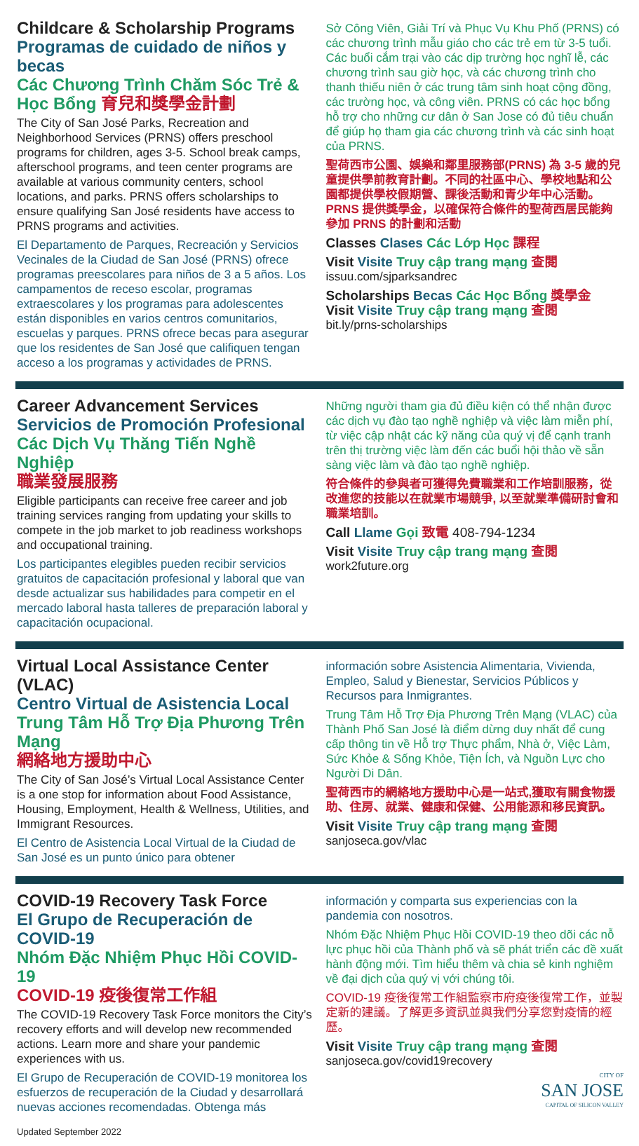Childcare & Scholarship Programs
Programas de cuidado de niños y becas
Các Chương Trình Chăm Sóc Trẻ & Học Bổng 育兒和獎學金計劃
The City of San José Parks, Recreation and Neighborhood Services (PRNS) offers preschool programs for children, ages 3-5. School break camps, afterschool programs, and teen center programs are available at various community centers, school locations, and parks. PRNS offers scholarships to ensure qualifying San José residents have access to PRNS programs and activities.
El Departamento de Parques, Recreación y Servicios Vecinales de la Ciudad de San José (PRNS) ofrece programas preescolares para niños de 3 a 5 años. Los campamentos de receso escolar, programas extraescolares y los programas para adolescentes están disponibles en varios centros comunitarios, escuelas y parques. PRNS ofrece becas para asegurar que los residentes de San José que califiquen tengan acceso a los programas y actividades de PRNS.
Sở Công Viên, Giải Trí và Phục Vụ Khu Phố (PRNS) có các chương trình mẫu giáo cho các trẻ em từ 3-5 tuổi. Các buổi cắm trại vào các dịp trường học nghĩ lễ, các chương trình sau giờ học, và các chương trình cho thanh thiếu niên ở các trung tâm sinh hoạt cộng đồng, các trường học, và công viên. PRNS có các học bổng hỗ trợ cho những cư dân ở San Jose có đủ tiêu chuẩn để giúp họ tham gia các chương trình và các sinh hoạt của PRNS.
聖荷西市公園、娛樂和鄰里服務部(PRNS) 為 3-5 歲的兒童提供學前教育計劃。不同的社區中心、學校地點和公園都提供學校假期營、課後活動和青少年中心活動。PRNS 提供獎學金，以確保符合條件的聖荷西居民能夠參加 PRNS 的計劃和活動
Classes Clases Các Lớp Học 課程
Visit Visite Truy cập trang mạng 查閱
issuu.com/sjparksandrec
Scholarships Becas Các Học Bổng 獎學金
Visit Visite Truy cập trang mạng 查閱
bit.ly/prns-scholarships
Career Advancement Services
Servicios de Promoción Profesional
Các Dịch Vụ Thăng Tiến Nghề Nghiệp
職業發展服務
Eligible participants can receive free career and job training services ranging from updating your skills to compete in the job market to job readiness workshops and occupational training.
Los participantes elegibles pueden recibir servicios gratuitos de capacitación profesional y laboral que van desde actualizar sus habilidades para competir en el mercado laboral hasta talleres de preparación laboral y capacitación ocupacional.
Những người tham gia đủ điều kiện có thể nhận được các dịch vụ đào tạo nghề nghiệp và việc làm miễn phí, từ việc cập nhật các kỹ năng của quý vị để cạnh tranh trên thị trường việc làm đến các buổi hội thảo về sẵn sàng việc làm và đào tạo nghề nghiệp.
符合條件的參與者可獲得免費職業和工作培訓服務，從改進您的技能以在就業市場競爭, 以至就業準備研討會和職業培訓。
Call Llame Gọi 致電 408-794-1234
Visit Visite Truy cập trang mạng 查閱
work2future.org
Virtual Local Assistance Center (VLAC)
Centro Virtual de Asistencia Local
Trung Tâm Hỗ Trợ Địa Phương Trên Mạng
網絡地方援助中心
The City of San José’s Virtual Local Assistance Center is a one stop for information about Food Assistance, Housing, Employment, Health & Wellness, Utilities, and Immigrant Resources.
El Centro de Asistencia Local Virtual de la Ciudad de San José es un punto único para obtener
información sobre Asistencia Alimentaria, Vivienda, Empleo, Salud y Bienestar, Servicios Públicos y Recursos para Inmigrantes.
Trung Tâm Hỗ Trợ Địa Phương Trên Mạng (VLAC) của Thành Phố San José là điểm dừng duy nhất để cung cấp thông tin về Hỗ trợ Thực phẩm, Nhà ở, Việc Làm, Sức Khỏe & Sống Khỏe, Tiện Ích, và Nguồn Lực cho Người Di Dân.
聖荷西市的網絡地方援助中心是一站式,獲取有關食物援助、住房、就業、健康和保健、公用能源和移民資訊。
Visit Visite Truy cập trang mạng 查閱
sanjoseca.gov/vlac
COVID-19 Recovery Task Force
El Grupo de Recuperación de COVID-19
Nhóm Đặc Nhiệm Phục Hồi COVID-19
COVID-19 疫後復常工作組
The COVID-19 Recovery Task Force monitors the City’s recovery efforts and will develop new recommended actions. Learn more and share your pandemic experiences with us.
El Grupo de Recuperación de COVID-19 monitorea los esfuerzos de recuperación de la Ciudad y desarrollará nuevas acciones recomendadas. Obtenga más
Updated September 2022
información y comparta sus experiencias con la pandemia con nosotros.
Nhóm Đặc Nhiệm Phục Hồi COVID-19 theo dõi các nỗ lực phục hồi của Thành phố và sẽ phát triển các đề xuất hành động mới. Tìm hiểu thêm và chia sẻ kinh nghiệm về đại dịch của quý vị với chúng tôi.
COVID-19 疫後復常工作組監察市府疫後復常工作，並製定新的建議。了解更多資訊並與我們分享您對疫情的經歷。
Visit Visite Truy cập trang mạng 查閱
sanjoseca.gov/covid19recovery
CITY OF
SAN JOSE
CAPITAL OF SILICON VALLEY